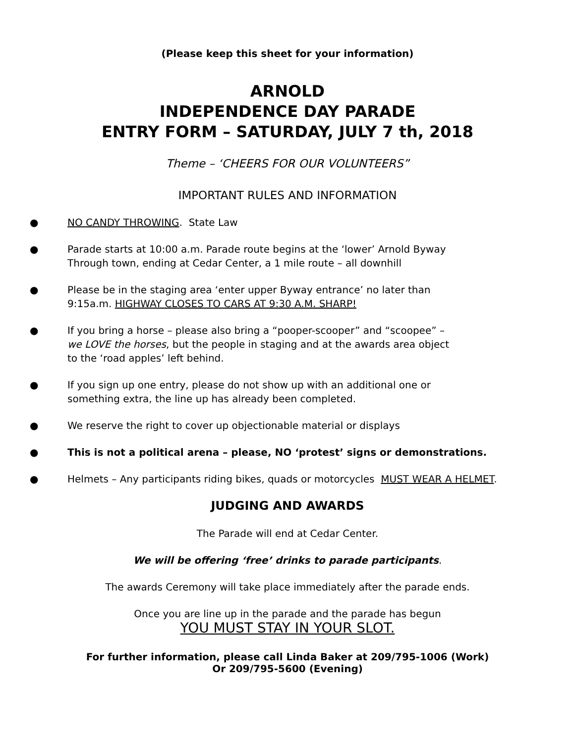(Please keep this sheet for your information)
ARNOLD
INDEPENDENCE DAY PARADE
ENTRY FORM – SATURDAY, JULY 7 th, 2018
Theme – ‘CHEERS FOR OUR VOLUNTEERS”
IMPORTANT RULES AND INFORMATION
● NO CANDY THROWING. State Law
● Parade starts at 10:00 a.m. Parade route begins at the ‘lower’ Arnold Byway
Through town, ending at Cedar Center, a 1 mile route – all downhill
● Please be in the staging area ‘enter upper Byway entrance’ no later than
9:15a.m. HIGHWAY CLOSES TO CARS AT 9:30 A.M. SHARP!
● If you bring a horse – please also bring a “pooper-scooper” and “scoopee” –
we LOVE the horses, but the people in staging and at the awards area object
to the ‘road apples’ left behind.
● If you sign up one entry, please do not show up with an additional one or
something extra, the line up has already been completed.
● We reserve the right to cover up objectionable material or displays
● This is not a political arena – please, NO ‘protest’ signs or demonstrations.
● Helmets – Any participants riding bikes, quads or motorcycles MUST WEAR A HELMET.
JUDGING AND AWARDS
The Parade will end at Cedar Center.
We will be offering ‘free’ drinks to parade participants.
The awards Ceremony will take place immediately after the parade ends.
Once you are line up in the parade and the parade has begun
YOU MUST STAY IN YOUR SLOT.
For further information, please call Linda Baker at 209/795-1006 (Work)
Or 209/795-5600 (Evening)